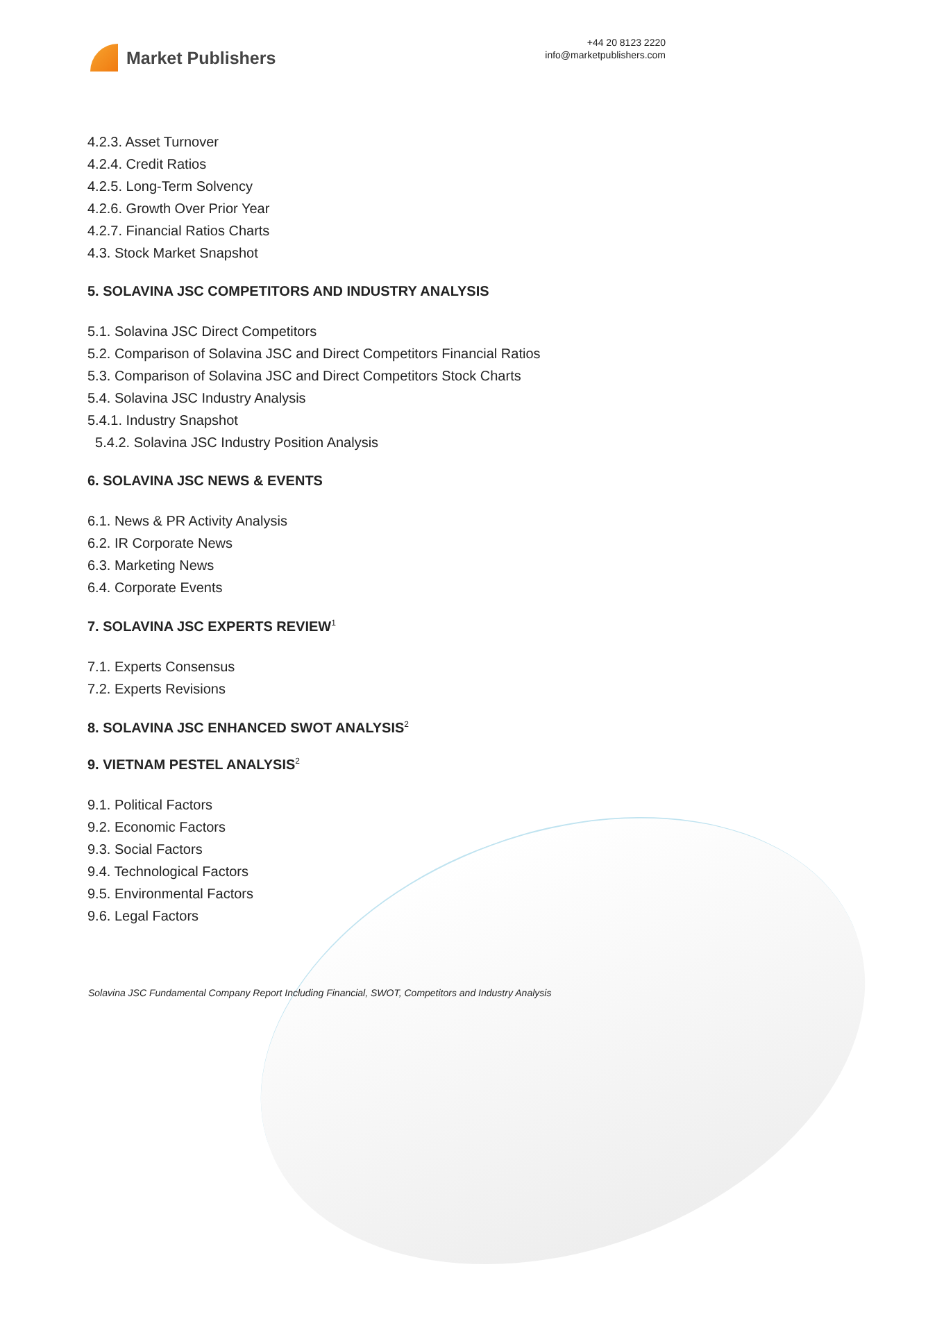Market Publishers
+44 20 8123 2220
info@marketpublishers.com
4.2.3. Asset Turnover
4.2.4. Credit Ratios
4.2.5. Long-Term Solvency
4.2.6. Growth Over Prior Year
4.2.7. Financial Ratios Charts
4.3. Stock Market Snapshot
5. SOLAVINA JSC COMPETITORS AND INDUSTRY ANALYSIS
5.1. Solavina JSC Direct Competitors
5.2. Comparison of Solavina JSC and Direct Competitors Financial Ratios
5.3. Comparison of Solavina JSC and Direct Competitors Stock Charts
5.4. Solavina JSC Industry Analysis
5.4.1. Industry Snapshot
5.4.2. Solavina JSC Industry Position Analysis
6. SOLAVINA JSC NEWS & EVENTS
6.1. News & PR Activity Analysis
6.2. IR Corporate News
6.3. Marketing News
6.4. Corporate Events
7. SOLAVINA JSC EXPERTS REVIEW<sup>1</sup>
7.1. Experts Consensus
7.2. Experts Revisions
8. SOLAVINA JSC ENHANCED SWOT ANALYSIS<sup>2</sup>
9. VIETNAM PESTEL ANALYSIS<sup>2</sup>
9.1. Political Factors
9.2. Economic Factors
9.3. Social Factors
9.4. Technological Factors
9.5. Environmental Factors
9.6. Legal Factors
Solavina JSC Fundamental Company Report Including Financial, SWOT, Competitors and Industry Analysis